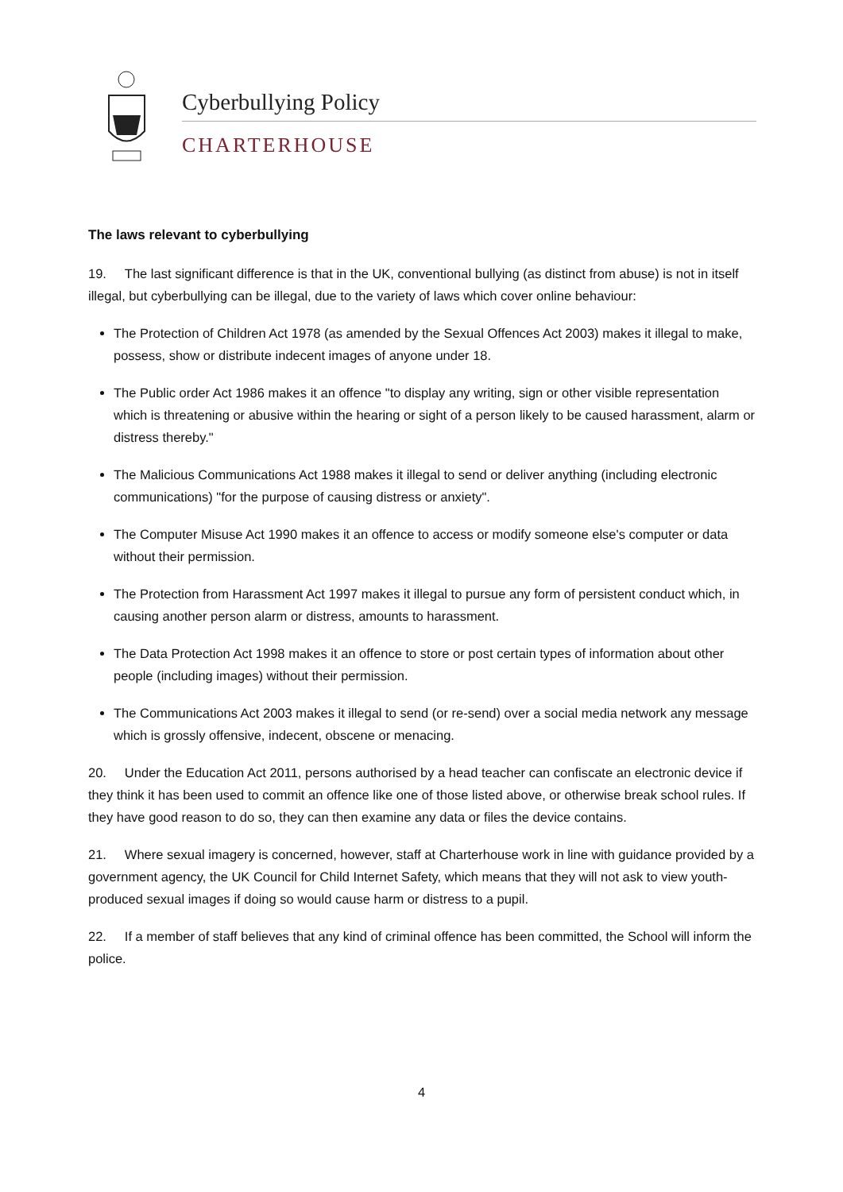Cyberbullying Policy
CHARTERHOUSE
The laws relevant to cyberbullying
19. The last significant difference is that in the UK, conventional bullying (as distinct from abuse) is not in itself illegal, but cyberbullying can be illegal, due to the variety of laws which cover online behaviour:
The Protection of Children Act 1978 (as amended by the Sexual Offences Act 2003) makes it illegal to make, possess, show or distribute indecent images of anyone under 18.
The Public order Act 1986 makes it an offence "to display any writing, sign or other visible representation which is threatening or abusive within the hearing or sight of a person likely to be caused harassment, alarm or distress thereby."
The Malicious Communications Act 1988 makes it illegal to send or deliver anything (including electronic communications) "for the purpose of causing distress or anxiety".
The Computer Misuse Act 1990 makes it an offence to access or modify someone else's computer or data without their permission.
The Protection from Harassment Act 1997 makes it illegal to pursue any form of persistent conduct which, in causing another person alarm or distress, amounts to harassment.
The Data Protection Act 1998 makes it an offence to store or post certain types of information about other people (including images) without their permission.
The Communications Act 2003 makes it illegal to send (or re-send) over a social media network any message which is grossly offensive, indecent, obscene or menacing.
20. Under the Education Act 2011, persons authorised by a head teacher can confiscate an electronic device if they think it has been used to commit an offence like one of those listed above, or otherwise break school rules. If they have good reason to do so, they can then examine any data or files the device contains.
21. Where sexual imagery is concerned, however, staff at Charterhouse work in line with guidance provided by a government agency, the UK Council for Child Internet Safety, which means that they will not ask to view youth-produced sexual images if doing so would cause harm or distress to a pupil.
22. If a member of staff believes that any kind of criminal offence has been committed, the School will inform the police.
4